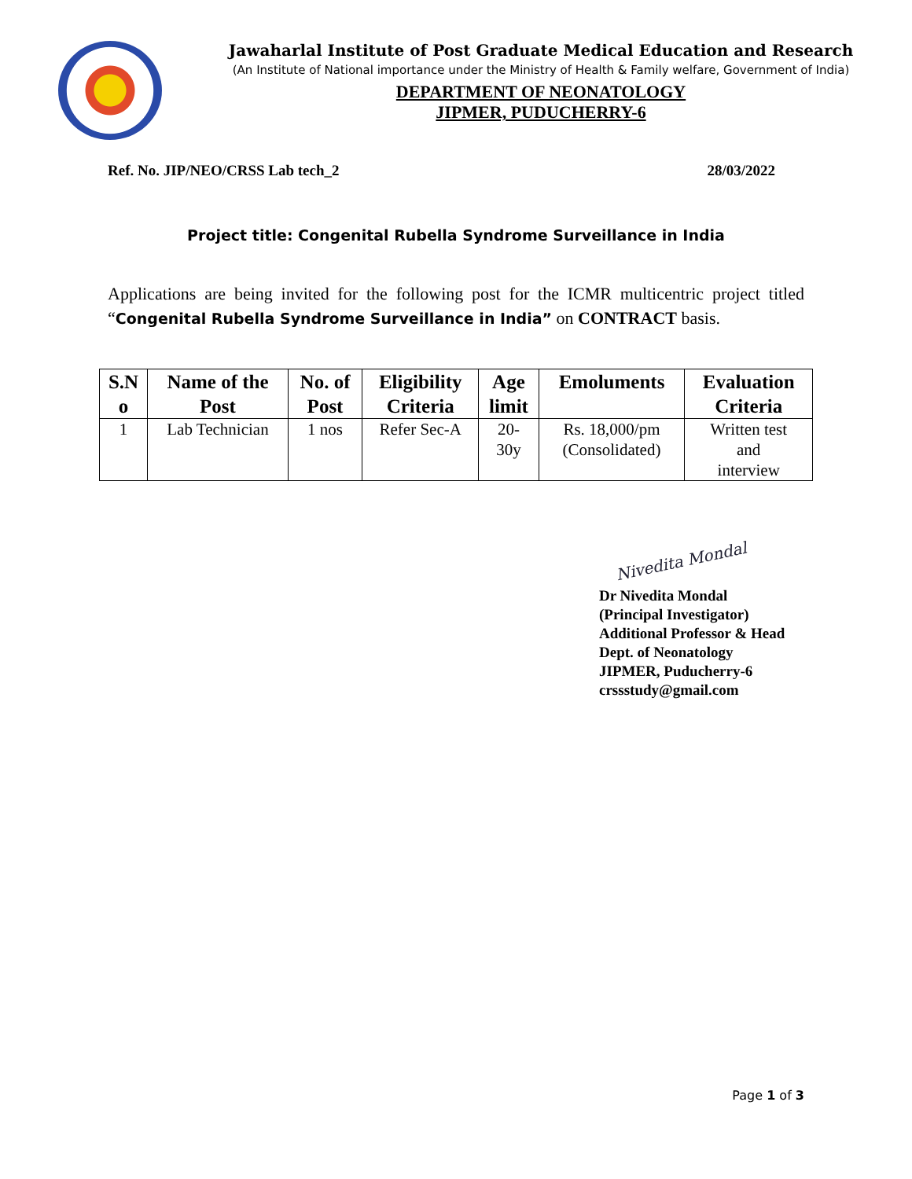Jawaharlal Institute of Post Graduate Medical Education and Research
(An Institute of National importance under the Ministry of Health & Family welfare, Government of India)
DEPARTMENT OF NEONATOLOGY
JIPMER, PUDUCHERRY-6
Ref. No. JIP/NEO/CRSS Lab tech_2 28/03/2022
Project title: Congenital Rubella Syndrome Surveillance in India
Applications are being invited for the following post for the ICMR multicentric project titled “Congenital Rubella Syndrome Surveillance in India” on CONTRACT basis.
| S.N o | Name of the Post | No. of Post | Eligibility Criteria | Age limit | Emoluments | Evaluation Criteria |
| --- | --- | --- | --- | --- | --- | --- |
| 1 | Lab Technician | 1 nos | Refer Sec-A | 20- 30y | Rs. 18,000/pm (Consolidated) | Written test and interview |
Nivedita Mondal
Dr Nivedita Mondal
(Principal Investigator)
Additional Professor & Head
Dept. of Neonatology
JIPMER, Puducherry-6
crssstudy@gmail.com
Page 1 of 3